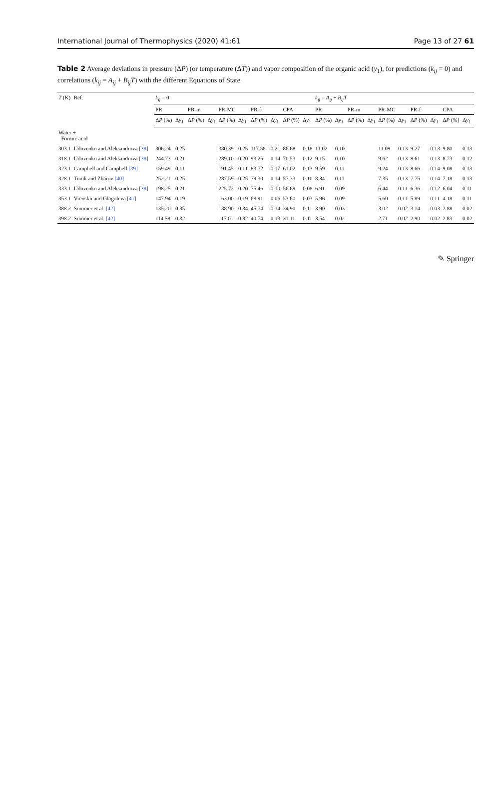International Journal of Thermophysics (2020) 41:61 Page 13 of 27 61
Table 2 Average deviations in pressure (ΔP) (or temperature (ΔT)) and vapor composition of the organic acid (y<sub>1</sub>), for predictions (k<sub>ij</sub> = 0) and correlations (k<sub>ij</sub> = A<sub>ij</sub> + B<sub>ij</sub>T) with the different Equations of State
| T (K) | Ref. | k<sub>ij</sub> = 0 | | | | | | | | | | k<sub>ij</sub> = A<sub>ij</sub> + B<sub>ij</sub>T | | | | | | | | | |
| --- | --- | --- | --- | --- | --- | --- | --- | --- | --- | --- | --- | --- | --- | --- | --- | --- | --- | --- | --- | --- | --- |
| | | PR | | PR-m | | PR-MC | | PR-f | | CPA | | PR | | PR-m | | PR-MC | | PR-f | | CPA | |
| | | Δ P (%) | Δ y<sub>1</sub> | Δ P (%) | Δ y<sub>1</sub> | Δ P (%) | Δ y<sub>1</sub> | Δ P (%) | Δ y<sub>1</sub> | Δ P (%) | Δ y<sub>1</sub> | Δ P (%) | Δ y<sub>1</sub> | Δ P (%) | Δ y<sub>1</sub> | Δ P (%) | Δ y<sub>1</sub> | Δ P (%) | Δ y<sub>1</sub> | Δ P (%) | Δ y<sub>1</sub> |
| Water + Formic acid | | | | | | | | | | | | | | | | | | | | | |
| 303.1 | Udovenko and Aleksandrova [38] | 306.24 | 0.25 | | | 380.39 | 0.25 | 117.58 | 0.21 | 86.68 | 0.18 | 11.02 | 0.10 | | | 11.09 | 0.13 | 9.27 | 0.13 | 9.80 | 0.13 |
| 318.1 | Udovenko and Aleksandrova [38] | 244.73 | 0.21 | | | 289.10 | 0.20 | 93.25 | 0.14 | 70.53 | 0.12 | 9.15 | 0.10 | | | 9.62 | 0.13 | 8.61 | 0.13 | 8.73 | 0.12 |
| 323.1 | Campbell and Campbell [39] | 159.49 | 0.11 | | | 191.45 | 0.11 | 83.72 | 0.17 | 61.02 | 0.13 | 9.59 | 0.11 | | | 9.24 | 0.13 | 8.66 | 0.14 | 9.08 | 0.13 |
| 328.1 | Tunik and Zharov [40] | 252.21 | 0.25 | | | 287.59 | 0.25 | 79.30 | 0.14 | 57.33 | 0.10 | 8.34 | 0.11 | | | 7.35 | 0.13 | 7.75 | 0.14 | 7.18 | 0.13 |
| 333.1 | Udovenko and Aleksandrova [38] | 198.25 | 0.21 | | | 225.72 | 0.20 | 75.46 | 0.10 | 56.69 | 0.08 | 6.91 | 0.09 | | | 6.44 | 0.11 | 6.36 | 0.12 | 6.04 | 0.11 |
| 353.1 | Vrevskii and Glagoleva [41] | 147.94 | 0.19 | | | 163.00 | 0.19 | 68.91 | 0.06 | 53.60 | 0.03 | 5.96 | 0.09 | | | 5.60 | 0.11 | 5.89 | 0.11 | 4.18 | 0.11 |
| 388.2 | Sommer et al. [42] | 135.20 | 0.35 | | | 138.90 | 0.34 | 45.74 | 0.14 | 34.90 | 0.11 | 3.90 | 0.03 | | | 3.02 | 0.02 | 3.14 | 0.03 | 2.88 | 0.02 |
| 398.2 | Sommer et al. [42] | 114.58 | 0.32 | | | 117.01 | 0.32 | 40.74 | 0.13 | 31.11 | 0.11 | 3.54 | 0.02 | | | 2.71 | 0.02 | 2.90 | 0.02 | 2.83 | 0.02 |
✎ Springer